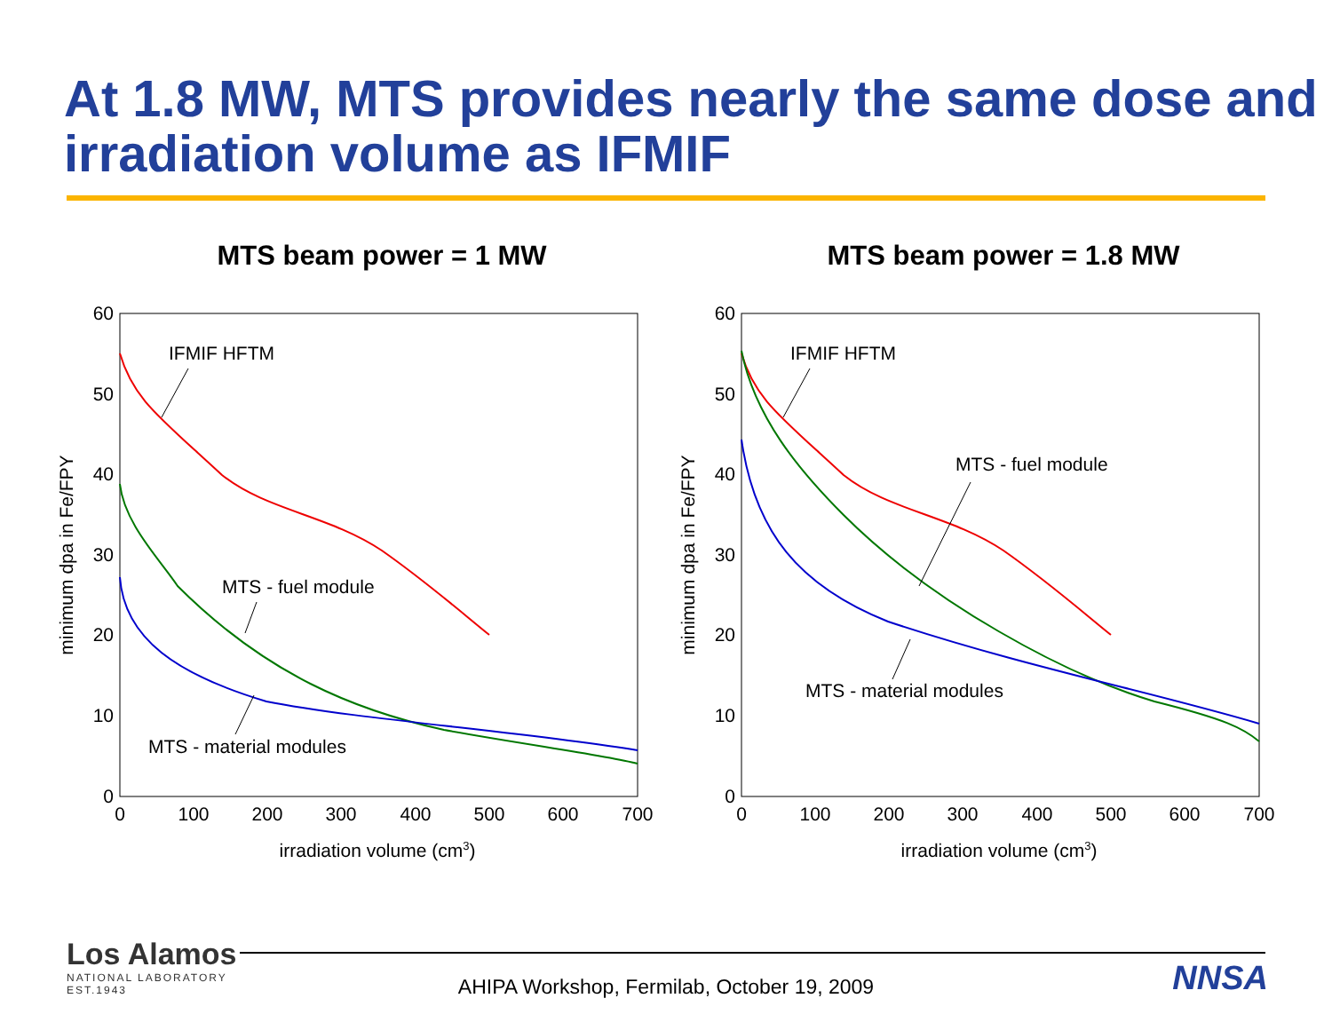At 1.8 MW, MTS provides nearly the same dose and irradiation volume as IFMIF
MTS beam power = 1 MW
60
50
40
30
20
10
0
0
100
200
300
400
500
600
700
irradiation volume (cm3)
minimum dpa in Fe/FPY
IFMIF HFTM
MTS - fuel module
MTS - material modules
MTS beam power = 1.8 MW
60
50
40
30
20
10
0
0
100
200
300
400
500
600
700
irradiation volume (cm3)
minimum dpa in Fe/FPY
IFMIF HFTM
MTS - fuel module
MTS - material modules
Los Alamos
NATIONAL LABORATORY
EST.1943
NNSA AHIPA Workshop, Fermilab, October 19, 2009